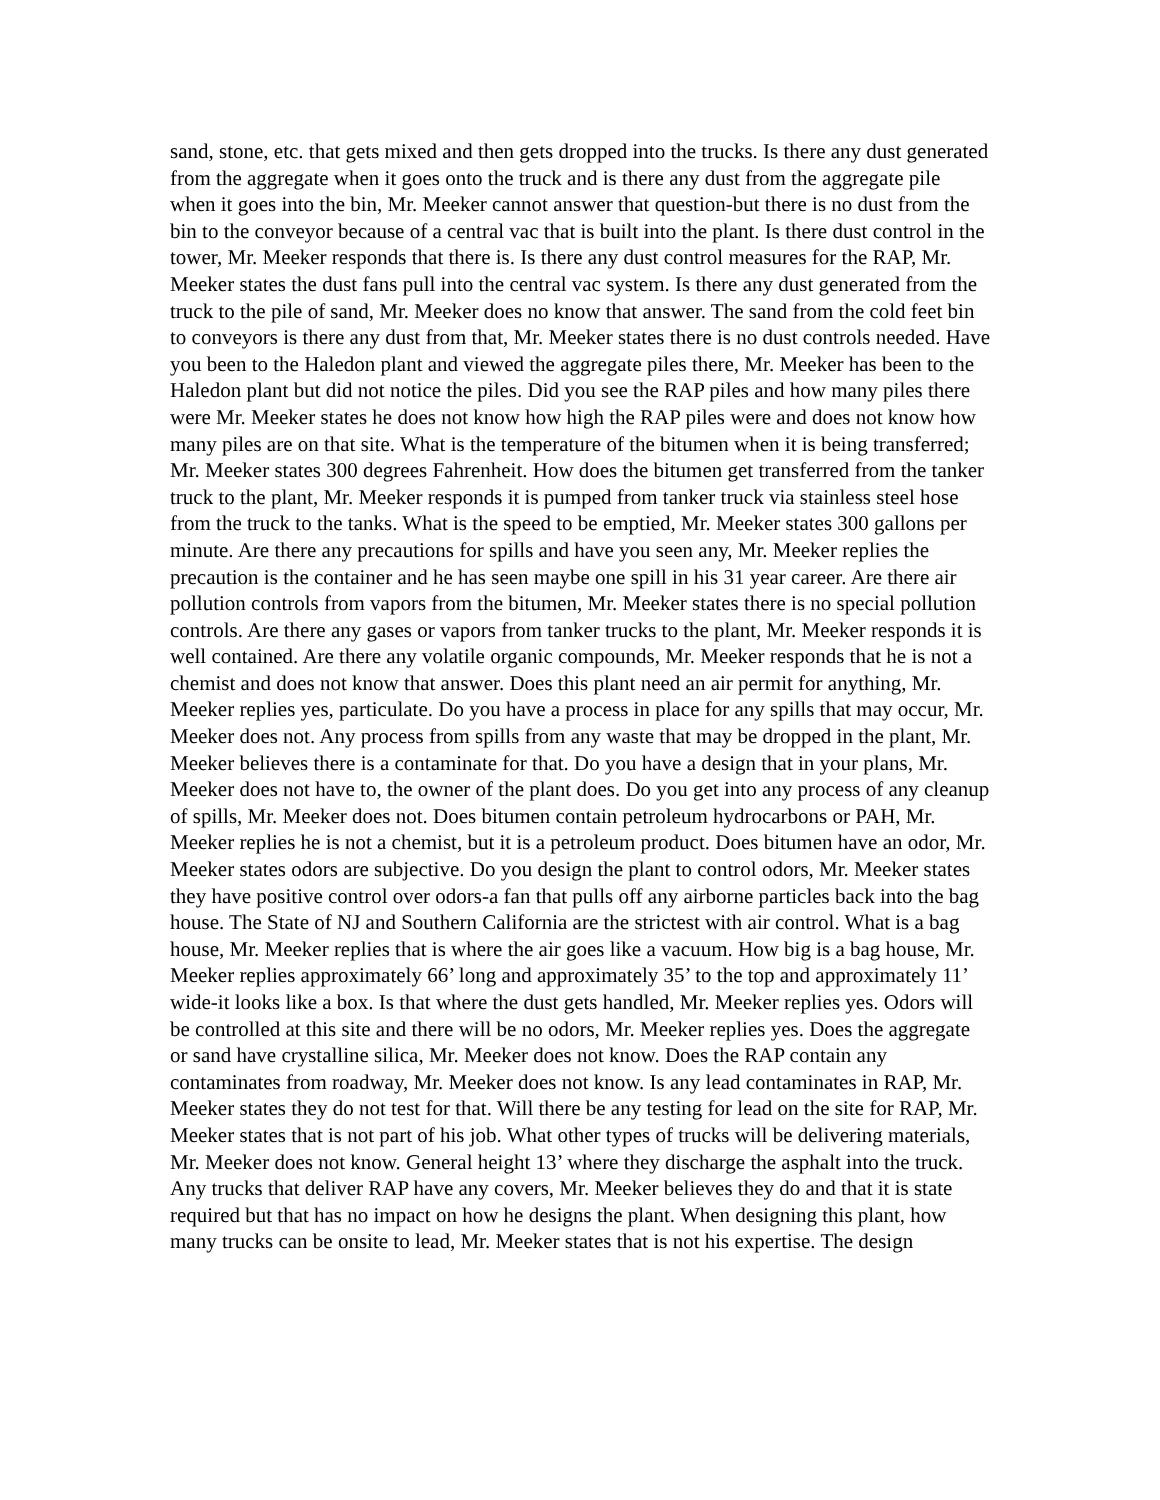sand, stone, etc. that gets mixed and then gets dropped into the trucks. Is there any dust generated from the aggregate when it goes onto the truck and is there any dust from the aggregate pile when it goes into the bin, Mr. Meeker cannot answer that question-but there is no dust from the bin to the conveyor because of a central vac that is built into the plant. Is there dust control in the tower, Mr. Meeker responds that there is. Is there any dust control measures for the RAP, Mr. Meeker states the dust fans pull into the central vac system. Is there any dust generated from the truck to the pile of sand, Mr. Meeker does no know that answer. The sand from the cold feet bin to conveyors is there any dust from that, Mr. Meeker states there is no dust controls needed. Have you been to the Haledon plant and viewed the aggregate piles there, Mr. Meeker has been to the Haledon plant but did not notice the piles. Did you see the RAP piles and how many piles there were Mr. Meeker states he does not know how high the RAP piles were and does not know how many piles are on that site. What is the temperature of the bitumen when it is being transferred; Mr. Meeker states 300 degrees Fahrenheit. How does the bitumen get transferred from the tanker truck to the plant, Mr. Meeker responds it is pumped from tanker truck via stainless steel hose from the truck to the tanks. What is the speed to be emptied, Mr. Meeker states 300 gallons per minute. Are there any precautions for spills and have you seen any, Mr. Meeker replies the precaution is the container and he has seen maybe one spill in his 31 year career. Are there air pollution controls from vapors from the bitumen, Mr. Meeker states there is no special pollution controls. Are there any gases or vapors from tanker trucks to the plant, Mr. Meeker responds it is well contained. Are there any volatile organic compounds, Mr. Meeker responds that he is not a chemist and does not know that answer. Does this plant need an air permit for anything, Mr. Meeker replies yes, particulate. Do you have a process in place for any spills that may occur, Mr. Meeker does not. Any process from spills from any waste that may be dropped in the plant, Mr. Meeker believes there is a contaminate for that. Do you have a design that in your plans, Mr. Meeker does not have to, the owner of the plant does. Do you get into any process of any cleanup of spills, Mr. Meeker does not. Does bitumen contain petroleum hydrocarbons or PAH, Mr. Meeker replies he is not a chemist, but it is a petroleum product. Does bitumen have an odor, Mr. Meeker states odors are subjective. Do you design the plant to control odors, Mr. Meeker states they have positive control over odors-a fan that pulls off any airborne particles back into the bag house. The State of NJ and Southern California are the strictest with air control. What is a bag house, Mr. Meeker replies that is where the air goes like a vacuum. How big is a bag house, Mr. Meeker replies approximately 66’ long and approximately 35’ to the top and approximately 11’ wide-it looks like a box. Is that where the dust gets handled, Mr. Meeker replies yes. Odors will be controlled at this site and there will be no odors, Mr. Meeker replies yes. Does the aggregate or sand have crystalline silica, Mr. Meeker does not know. Does the RAP contain any contaminates from roadway, Mr. Meeker does not know. Is any lead contaminates in RAP, Mr. Meeker states they do not test for that. Will there be any testing for lead on the site for RAP, Mr. Meeker states that is not part of his job. What other types of trucks will be delivering materials, Mr. Meeker does not know. General height 13’ where they discharge the asphalt into the truck. Any trucks that deliver RAP have any covers, Mr. Meeker believes they do and that it is state required but that has no impact on how he designs the plant. When designing this plant, how many trucks can be onsite to lead, Mr. Meeker states that is not his expertise. The design